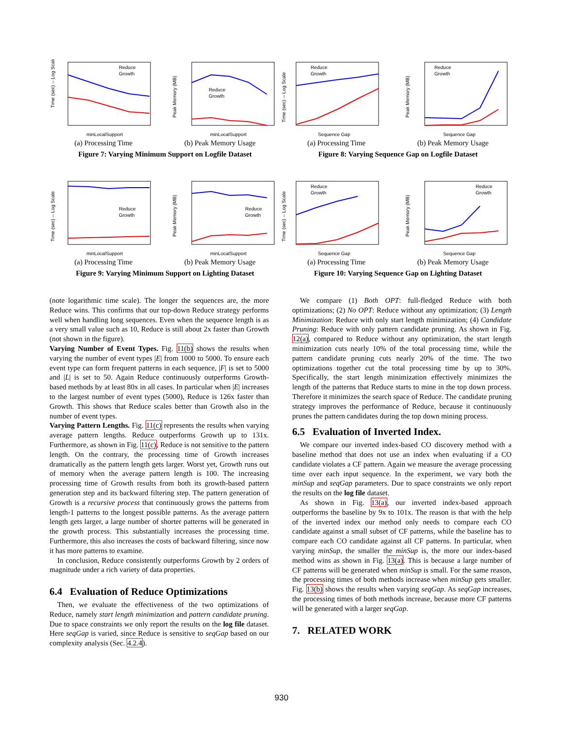Time (sec) -- Log Scale
Reduce
Growth
minLocalSupport
Peak Memory (MB)
Reduce
Growth
minLocalSupport
(a) Processing Time (b) Peak Memory Usage
Figure 7: Varying Minimum Support on Logfile Dataset
Time (sec) -- Log Scale
Reduce
Growth
Sequence Gap
Peak Memory (MB)
Reduce
Growth
Sequence Gap
(a) Processing Time (b) Peak Memory Usage
Figure 8: Varying Sequence Gap on Logfile Dataset
Time (sec) -- Log Scale
Reduce
Growth
minLocalSupport
Peak Memory (MB)
Reduce
Growth
minLocalSupport
(a) Processing Time (b) Peak Memory Usage
Figure 9: Varying Minimum Support on Lighting Dataset
Time (sec) -- Log Scale
Reduce
Growth
Sequence Gap
Peak Memory (MB)
Reduce
Growth
Sequence Gap
(a) Processing Time (b) Peak Memory Usage
Figure 10: Varying Sequence Gap on Lighting Dataset
(note logarithmic time scale). The longer the sequences are, the more Reduce wins. This confirms that our top-down Reduce strategy performs well when handling long sequences. Even when the sequence length is as a very small value such as 10, Reduce is still about 2x faster than Growth (not shown in the figure).
Varying Number of Event Types. Fig. 11(b) shows the results when varying the number of event types |E| from 1000 to 5000. To ensure each event type can form frequent patterns in each sequence, |F| is set to 5000 and |L| is set to 50. Again Reduce continuously outperforms Growth-based methods by at least 80x in all cases. In particular when |E| increases to the largest number of event types (5000), Reduce is 126x faster than Growth. This shows that Reduce scales better than Growth also in the number of event types.
Varying Pattern Lengths. Fig. 11(c) represents the results when varying average pattern lengths. Reduce outperforms Growth up to 131x. Furthermore, as shown in Fig. 11(c), Reduce is not sensitive to the pattern length. On the contrary, the processing time of Growth increases dramatically as the pattern length gets larger. Worst yet, Growth runs out of memory when the average pattern length is 100. The increasing processing time of Growth results from both its growth-based pattern generation step and its backward filtering step. The pattern generation of Growth is a recursive process that continuously grows the patterns from length-1 patterns to the longest possible patterns. As the average pattern length gets larger, a large number of shorter patterns will be generated in the growth process. This substantially increases the processing time. Furthermore, this also increases the costs of backward filtering, since now it has more patterns to examine.
In conclusion, Reduce consistently outperforms Growth by 2 orders of magnitude under a rich variety of data properties.
6.4 Evaluation of Reduce Optimizations
Then, we evaluate the effectiveness of the two optimizations of Reduce, namely start length minimization and pattern candidate pruning. Due to space constraints we only report the results on the log file dataset. Here seqGap is varied, since Reduce is sensitive to seqGap based on our complexity analysis (Sec. 4.2.4).
We compare (1) Both OPT: full-fledged Reduce with both optimizations; (2) No OPT: Reduce without any optimization; (3) Length Minimization: Reduce with only start length minimization; (4) Candidate Pruning: Reduce with only pattern candidate pruning. As shown in Fig. 12(a), compared to Reduce without any optimization, the start length minimization cuts nearly 10% of the total processing time, while the pattern candidate pruning cuts nearly 20% of the time. The two optimizations together cut the total processing time by up to 30%. Specifically, the start length minimization effectively minimizes the length of the patterns that Reduce starts to mine in the top down process. Therefore it minimizes the search space of Reduce. The candidate pruning strategy improves the performance of Reduce, because it continuously prunes the pattern candidates during the top down mining process.
6.5 Evaluation of Inverted Index.
We compare our inverted index-based CO discovery method with a baseline method that does not use an index when evaluating if a CO candidate violates a CF pattern. Again we measure the average processing time over each input sequence. In the experiment, we vary both the minSup and seqGap parameters. Due to space constraints we only report the results on the log file dataset.
As shown in Fig. 13(a), our inverted index-based approach outperforms the baseline by 9x to 101x. The reason is that with the help of the inverted index our method only needs to compare each CO candidate against a small subset of CF patterns, while the baseline has to compare each CO candidate against all CF patterns. In particular, when varying minSup, the smaller the minSup is, the more our index-based method wins as shown in Fig. 13(a). This is because a large number of CF patterns will be generated when minSup is small. For the same reason, the processing times of both methods increase when minSup gets smaller. Fig. 13(b) shows the results when varying seqGap. As seqGap increases, the processing times of both methods increase, because more CF patterns will be generated with a larger seqGap.
7. RELATED WORK
930